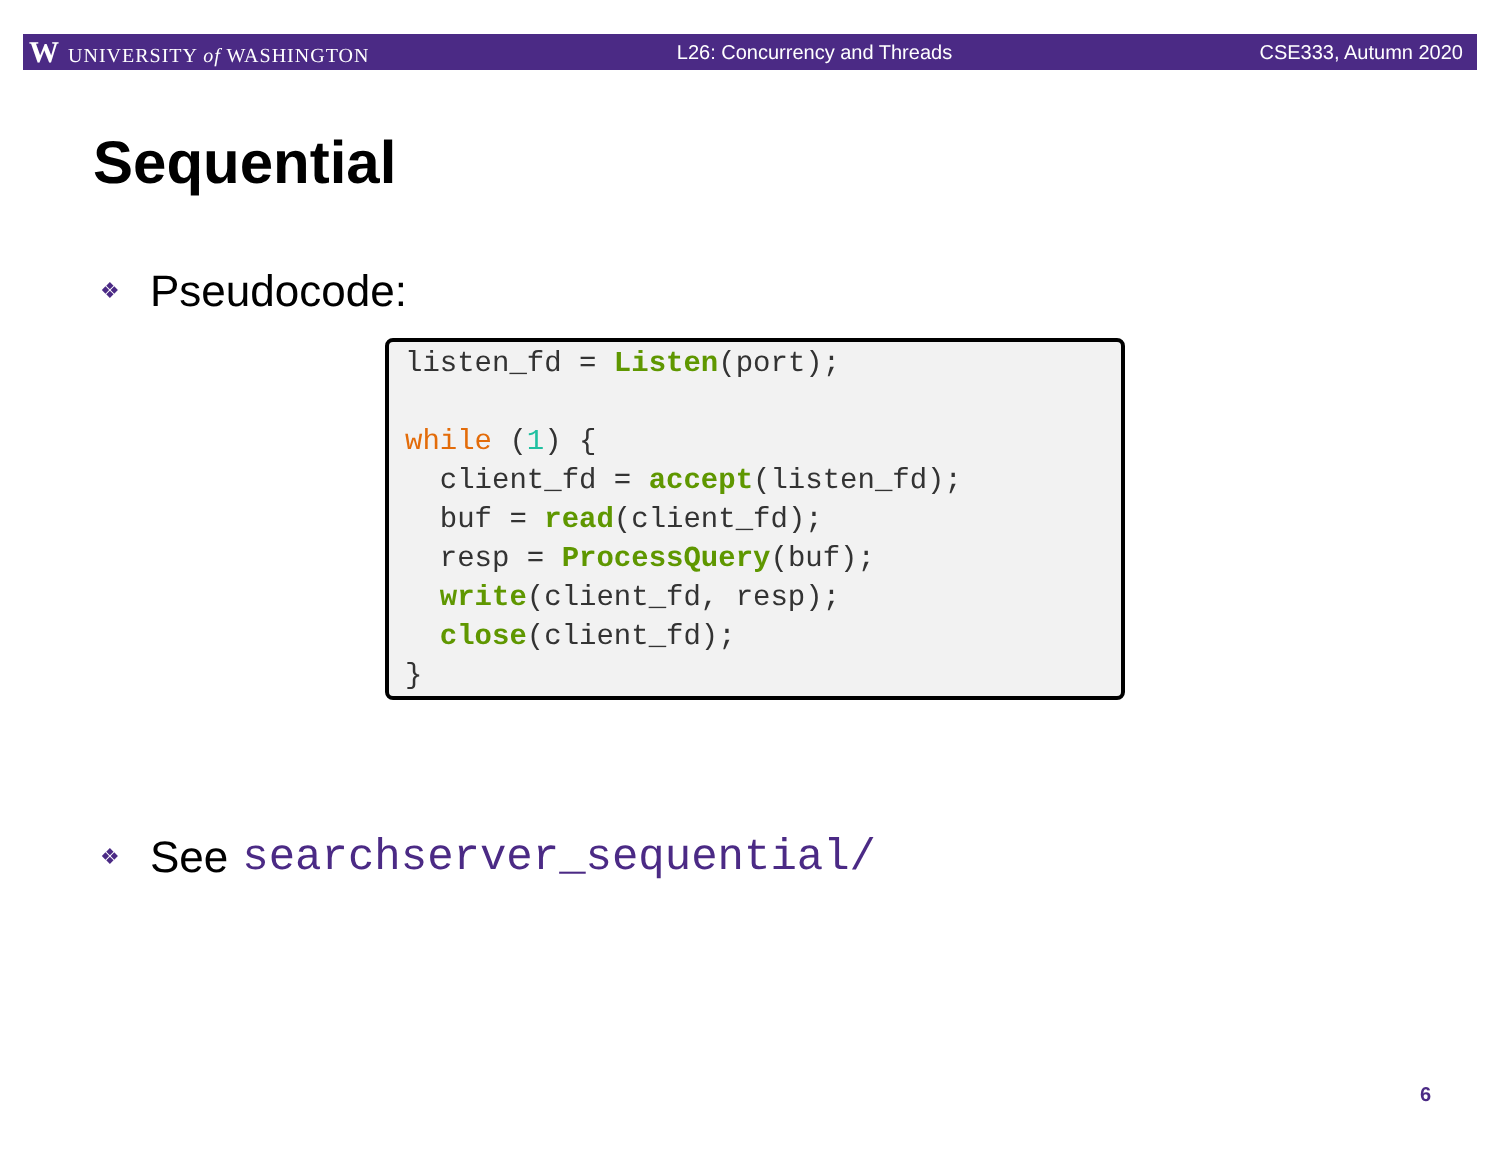W UNIVERSITY of WASHINGTON L26: Concurrency and Threads CSE333, Autumn 2020
Sequential
❖ Pseudocode:
listen_fd = Listen(port);

while (1) {
  client_fd = accept(listen_fd);
  buf = read(client_fd);
  resp = ProcessQuery(buf);
  write(client_fd, resp);
  close(client_fd);
}
❖ See searchserver_sequential/
6